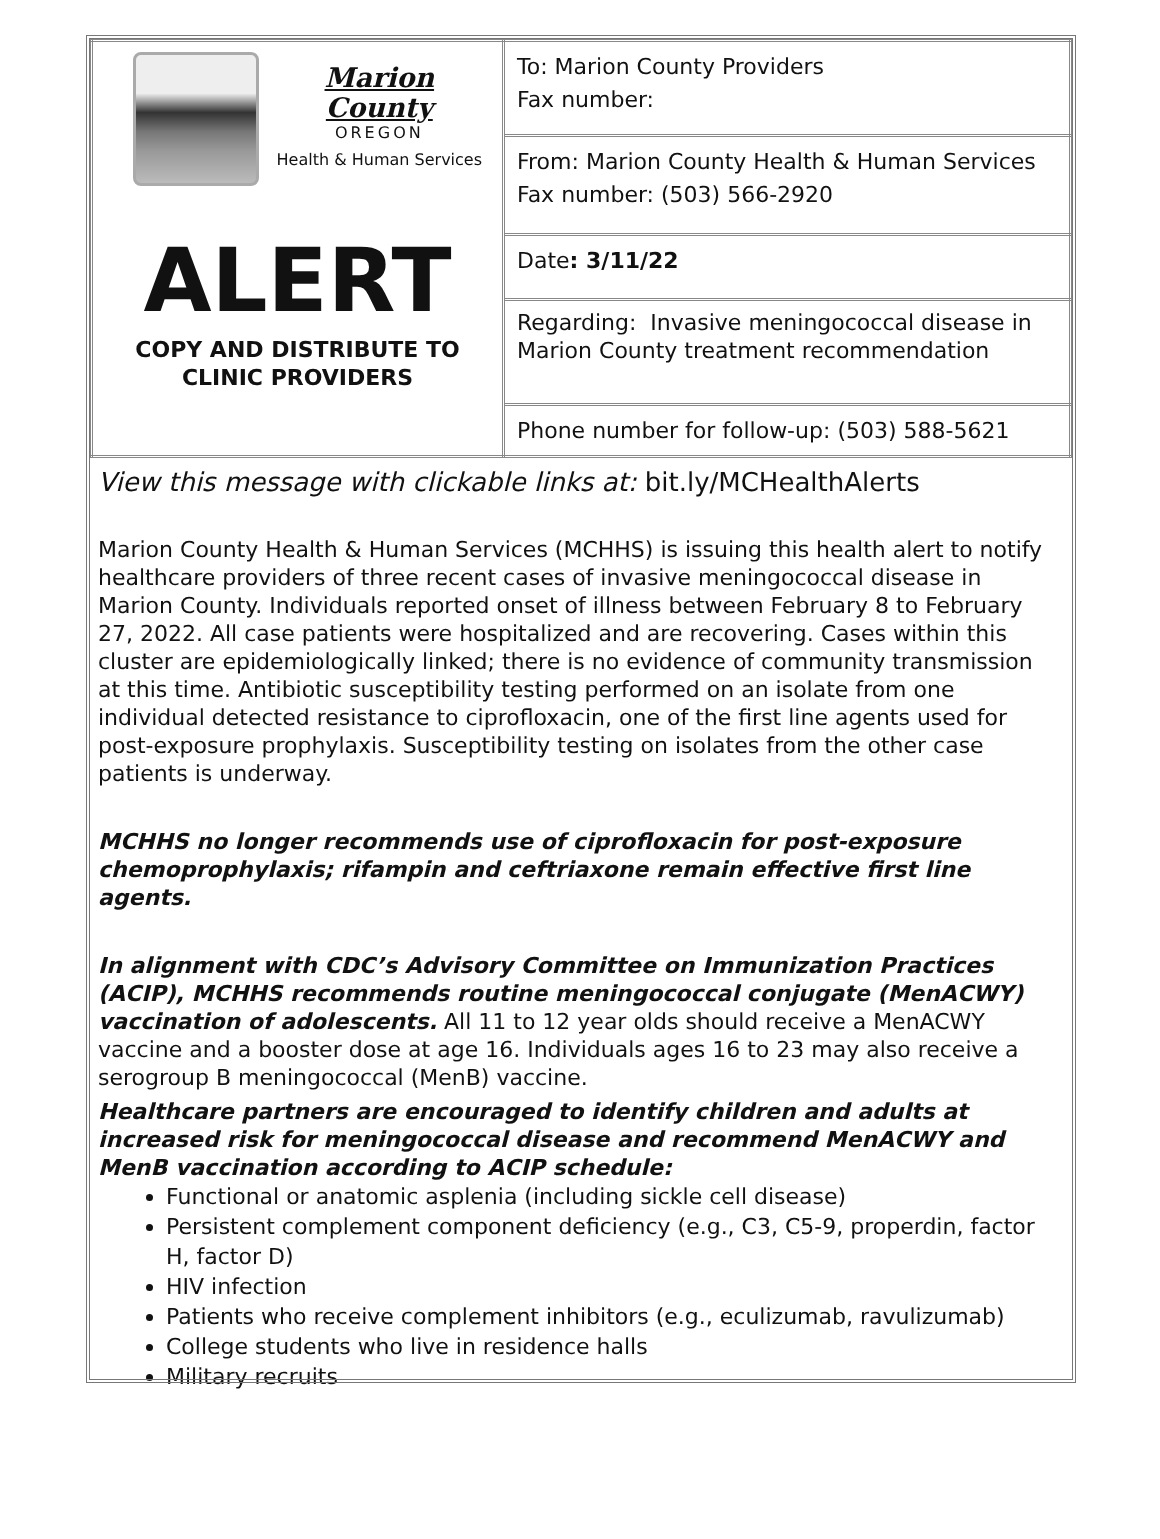| Marion County OREGON Health & Human Services ALERT COPY AND DISTRIBUTE TO CLINIC PROVIDERS | To: Marion County Providers Fax number: |
| | From: Marion County Health & Human Services Fax number: (503) 566-2920 |
| | Date : 3/11/22 |
| | Regarding: Invasive meningococcal disease in Marion County treatment recommendation |
| | Phone number for follow-up: (503) 588-5621 |
View this message with clickable links at: bit.ly/MCHealthAlerts
Marion County Health & Human Services (MCHHS) is issuing this health alert to notify healthcare providers of three recent cases of invasive meningococcal disease in Marion County. Individuals reported onset of illness between February 8 to February 27, 2022. All case patients were hospitalized and are recovering. Cases within this cluster are epidemiologically linked; there is no evidence of community transmission at this time. Antibiotic susceptibility testing performed on an isolate from one individual detected resistance to ciprofloxacin, one of the first line agents used for post-exposure prophylaxis. Susceptibility testing on isolates from the other case patients is underway.
MCHHS no longer recommends use of ciprofloxacin for post-exposure chemoprophylaxis; rifampin and ceftriaxone remain effective first line agents.
In alignment with CDC’s Advisory Committee on Immunization Practices (ACIP), MCHHS recommends routine meningococcal conjugate (MenACWY) vaccination of adolescents. All 11 to 12 year olds should receive a MenACWY vaccine and a booster dose at age 16. Individuals ages 16 to 23 may also receive a serogroup B meningococcal (MenB) vaccine.
Healthcare partners are encouraged to identify children and adults at increased risk for meningococcal disease and recommend MenACWY and MenB vaccination according to ACIP schedule:
Functional or anatomic asplenia (including sickle cell disease)
Persistent complement component deficiency (e.g., C3, C5-9, properdin, factor H, factor D)
HIV infection
Patients who receive complement inhibitors (e.g., eculizumab, ravulizumab)
College students who live in residence halls
Military recruits